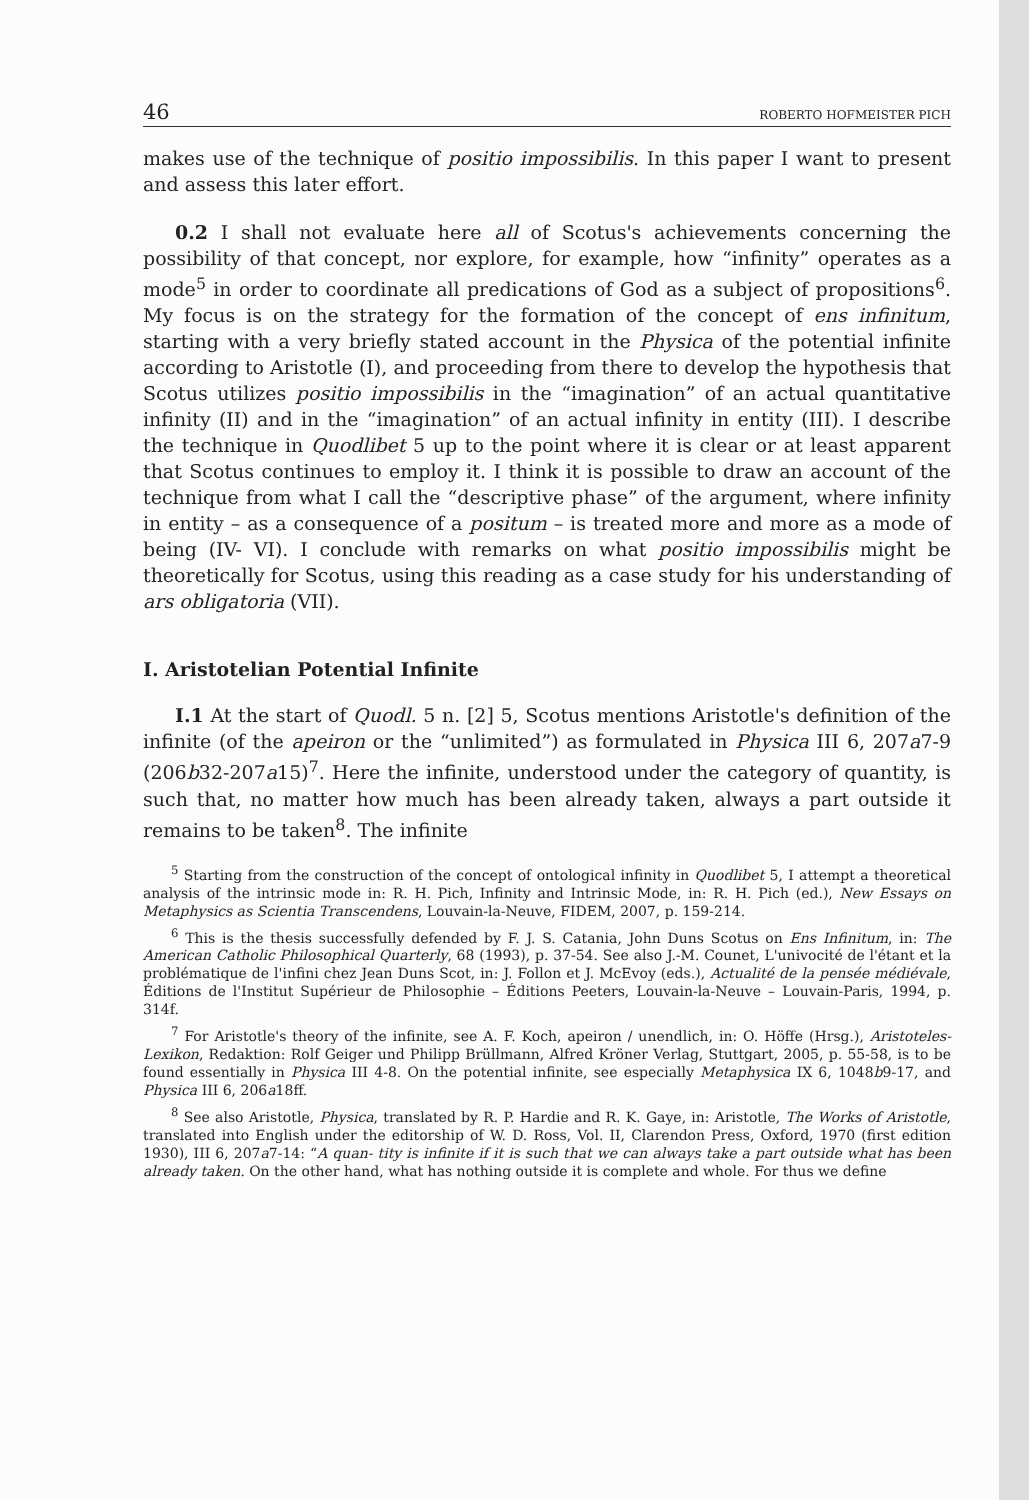46 ROBERTO HOFMEISTER PICH
makes use of the technique of positio impossibilis. In this paper I want to present and assess this later effort.
0.2 I shall not evaluate here all of Scotus's achievements concerning the possibility of that concept, nor explore, for example, how “infinity” operates as a mode<sup>5</sup> in order to coordinate all predications of God as a subject of propositions<sup>6</sup>. My focus is on the strategy for the formation of the concept of ens infinitum, starting with a very briefly stated account in the Physica of the potential infinite according to Aristotle (I), and proceeding from there to develop the hypothesis that Scotus utilizes positio impossibilis in the “imagination” of an actual quantitative infinity (II) and in the “imagination” of an actual infinity in entity (III). I describe the technique in Quodlibet 5 up to the point where it is clear or at least apparent that Scotus continues to employ it. I think it is possible to draw an account of the technique from what I call the “descriptive phase” of the argument, where infinity in entity – as a consequence of a positum – is treated more and more as a mode of being (IV- VI). I conclude with remarks on what positio impossibilis might be theoretically for Scotus, using this reading as a case study for his understanding of ars obligatoria (VII).
I. Aristotelian Potential Infinite
I.1 At the start of Quodl. 5 n. [2] 5, Scotus mentions Aristotle's definition of the infinite (of the apeiron or the “unlimited”) as formulated in Physica III 6, 207a7-9 (206b32-207a15)<sup>7</sup>. Here the infinite, understood under the category of quantity, is such that, no matter how much has been already taken, always a part outside it remains to be taken<sup>8</sup>. The infinite
<sup>5</sup> Starting from the construction of the concept of ontological infinity in Quodlibet 5, I attempt a theoretical analysis of the intrinsic mode in: R. H. Pich, Infinity and Intrinsic Mode, in: R. H. Pich (ed.), New Essays on Metaphysics as Scientia Transcendens, Louvain-la-Neuve, FIDEM, 2007, p. 159-214.
<sup>6</sup> This is the thesis successfully defended by F. J. S. Catania, John Duns Scotus on Ens Infinitum, in: The American Catholic Philosophical Quarterly, 68 (1993), p. 37-54. See also J.-M. Counet, L'univocité de l'étant et la problématique de l'infini chez Jean Duns Scot, in: J. Follon et J. McEvoy (eds.), Actualité de la pensée médiévale, Éditions de l'Institut Supérieur de Philosophie – Éditions Peeters, Louvain-la-Neuve – Louvain-Paris, 1994, p. 314f.
<sup>7</sup> For Aristotle's theory of the infinite, see A. F. Koch, apeiron / unendlich, in: O. Höffe (Hrsg.), Aristoteles-Lexikon, Redaktion: Rolf Geiger und Philipp Brüllmann, Alfred Kröner Verlag, Stuttgart, 2005, p. 55-58, is to be found essentially in Physica III 4-8. On the potential infinite, see especially Metaphysica IX 6, 1048b9-17, and Physica III 6, 206a18ff.
<sup>8</sup> See also Aristotle, Physica, translated by R. P. Hardie and R. K. Gaye, in: Aristotle, The Works of Aristotle, translated into English under the editorship of W. D. Ross, Vol. II, Clarendon Press, Oxford, 1970 (first edition 1930), III 6, 207a7-14: “A quan- tity is infinite if it is such that we can always take a part outside what has been already taken. On the other hand, what has nothing outside it is complete and whole. For thus we define